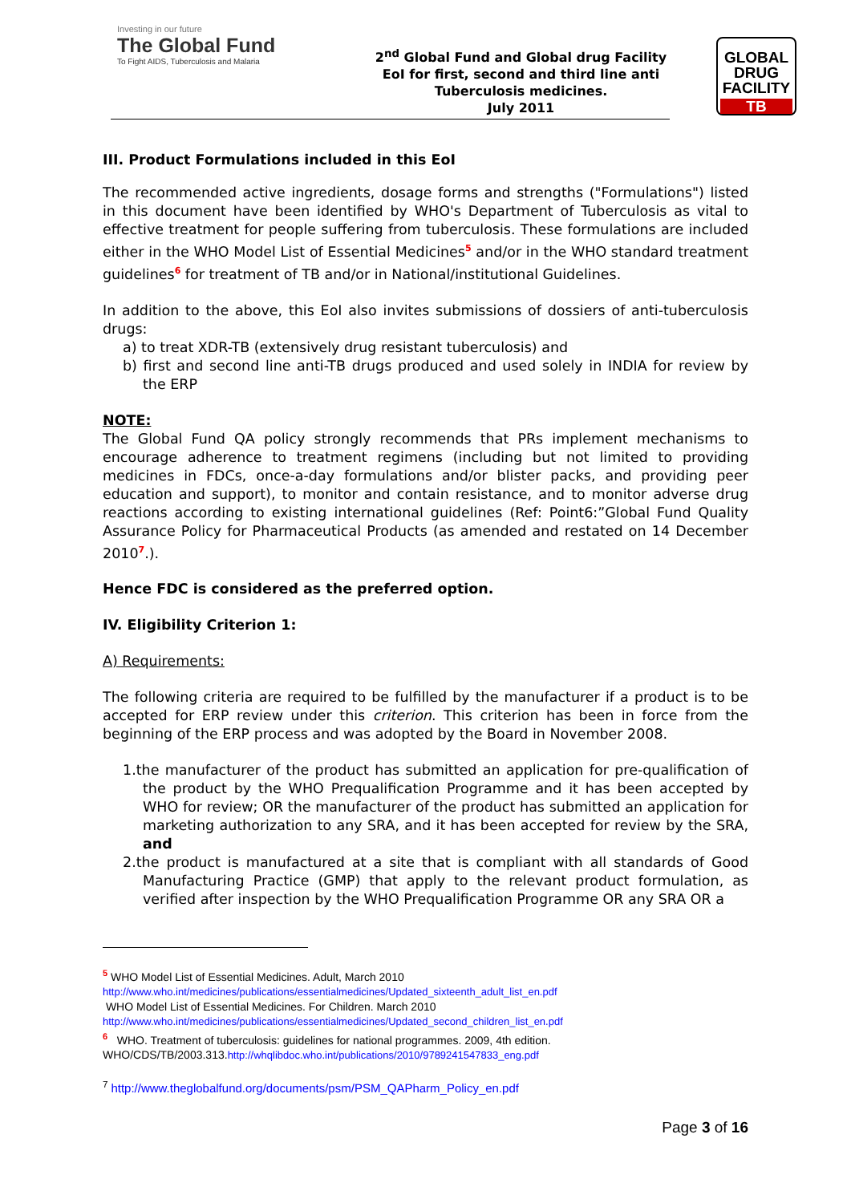Investing in our future
The Global Fund
To Fight AIDS, Tuberculosis and Malaria
2<sup>nd</sup> Global Fund and Global drug Facility
EoI for first, second and third line anti
Tuberculosis medicines.
July 2011
GLOBAL
DRUG
FACILITY
TB
III. Product Formulations included in this EoI
The recommended active ingredients, dosage forms and strengths ("Formulations") listed in this document have been identified by WHO's Department of Tuberculosis as vital to effective treatment for people suffering from tuberculosis. These formulations are included either in the WHO Model List of Essential Medicines<sup>5</sup> and/or in the WHO standard treatment guidelines<sup>6</sup> for treatment of TB and/or in National/institutional Guidelines.
In addition to the above, this EoI also invites submissions of dossiers of anti-tuberculosis drugs:
a) to treat XDR-TB (extensively drug resistant tuberculosis) and
b) first and second line anti-TB drugs produced and used solely in INDIA for review by the ERP
NOTE:
The Global Fund QA policy strongly recommends that PRs implement mechanisms to encourage adherence to treatment regimens (including but not limited to providing medicines in FDCs, once-a-day formulations and/or blister packs, and providing peer education and support), to monitor and contain resistance, and to monitor adverse drug reactions according to existing international guidelines (Ref: Point6:”Global Fund Quality Assurance Policy for Pharmaceutical Products (as amended and restated on 14 December 2010<sup>7</sup>.).
Hence FDC is considered as the preferred option.
IV. Eligibility Criterion 1:
A) Requirements:
The following criteria are required to be fulfilled by the manufacturer if a product is to be accepted for ERP review under this criterion. This criterion has been in force from the beginning of the ERP process and was adopted by the Board in November 2008.
1.the manufacturer of the product has submitted an application for pre-qualification of the product by the WHO Prequalification Programme and it has been accepted by WHO for review; OR the manufacturer of the product has submitted an application for marketing authorization to any SRA, and it has been accepted for review by the SRA, and
2.the product is manufactured at a site that is compliant with all standards of Good Manufacturing Practice (GMP) that apply to the relevant product formulation, as verified after inspection by the WHO Prequalification Programme OR any SRA OR a
<sup>5</sup> WHO Model List of Essential Medicines. Adult, March 2010
http://www.who.int/medicines/publications/essentialmedicines/Updated_sixteenth_adult_list_en.pdf
WHO Model List of Essential Medicines. For Children. March 2010
http://www.who.int/medicines/publications/essentialmedicines/Updated_second_children_list_en.pdf
<sup>6</sup> WHO. Treatment of tuberculosis: guidelines for national programmes. 2009, 4th edition.
WHO/CDS/TB/2003.313.http://whqlibdoc.who.int/publications/2010/9789241547833_eng.pdf
<sup>7</sup> http://www.theglobalfund.org/documents/psm/PSM_QAPharm_Policy_en.pdf
Page 3 of 16